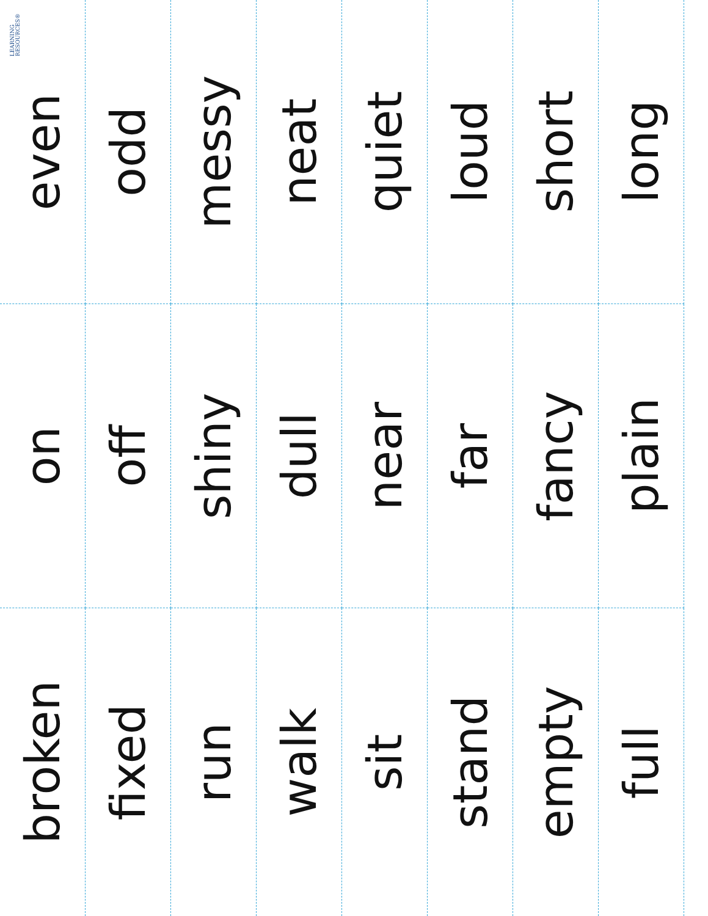LEARNING
RESOURCES®
even
odd
messy
neat
quiet
loud
short
long
on
off
shiny
dull
near
far
fancy
plain
broken
fixed
run
walk
sit
stand
empty
full